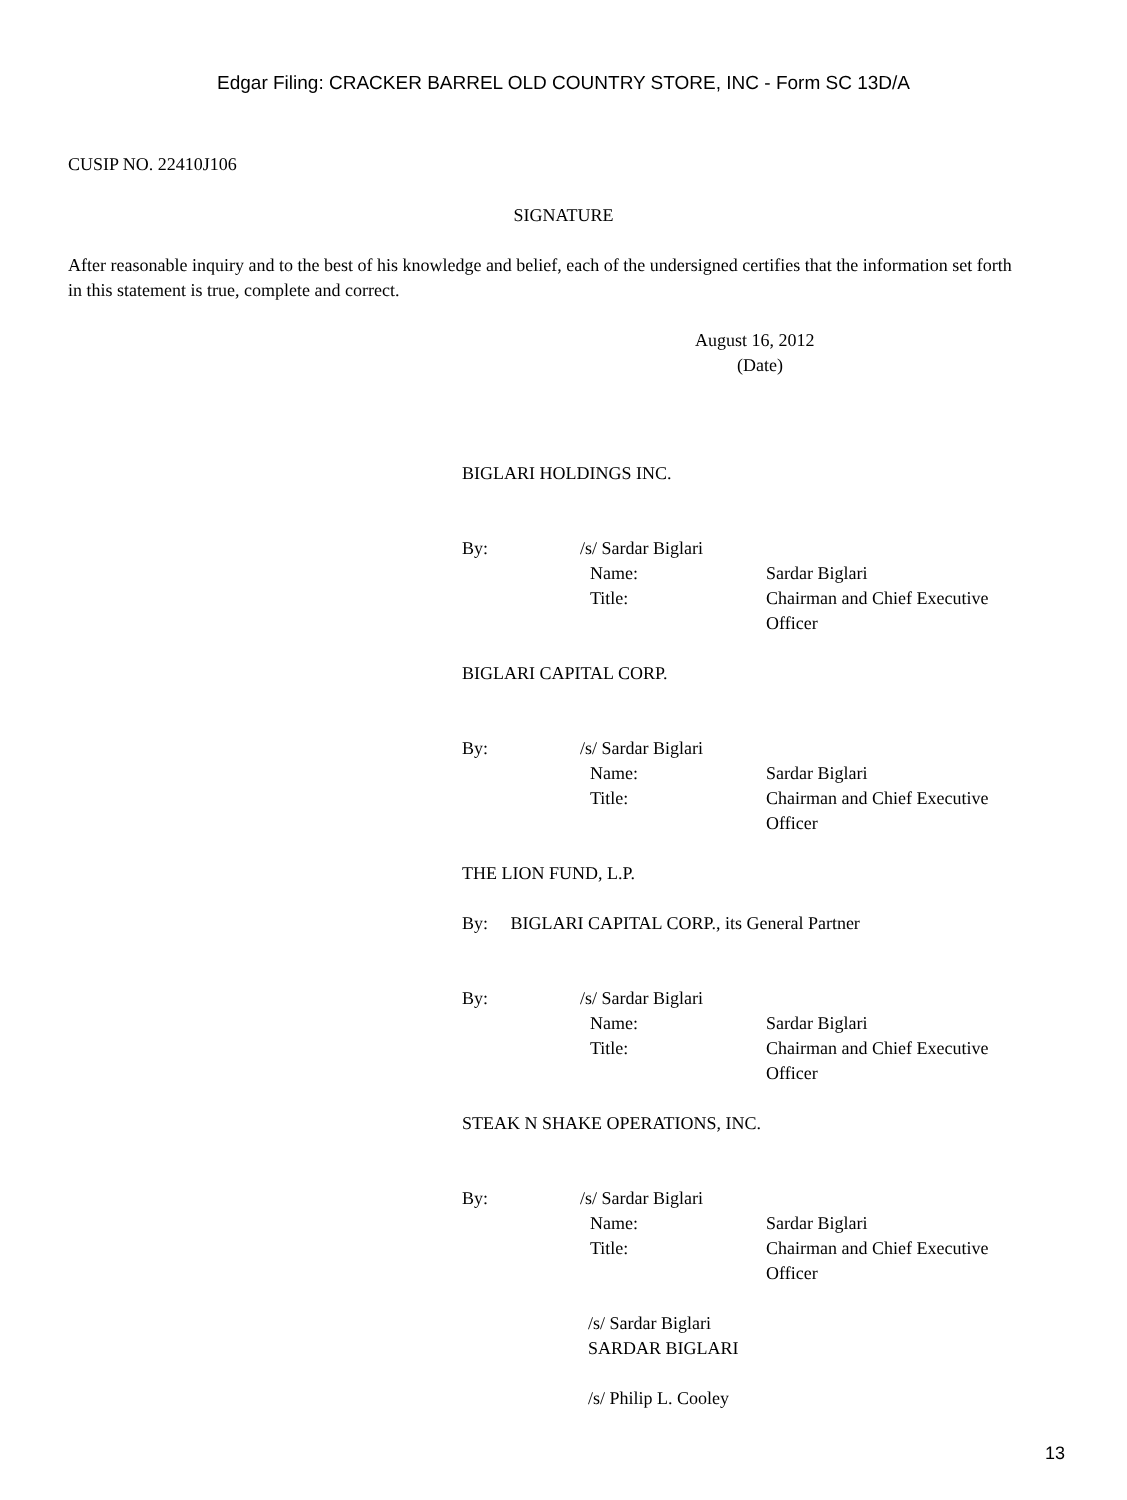Edgar Filing: CRACKER BARREL OLD COUNTRY STORE, INC - Form SC 13D/A
CUSIP NO. 22410J106
SIGNATURE
After reasonable inquiry and to the best of his knowledge and belief, each of the undersigned certifies that the information set forth in this statement is true, complete and correct.
August 16, 2012
(Date)
BIGLARI HOLDINGS INC.
| By: | /s/ Sardar Biglari | |
| | Name: | Sardar Biglari |
| | Title: | Chairman and Chief Executive Officer |
BIGLARI CAPITAL CORP.
| By: | /s/ Sardar Biglari | |
| | Name: | Sardar Biglari |
| | Title: | Chairman and Chief Executive Officer |
THE LION FUND, L.P.
By: BIGLARI CAPITAL CORP., its General Partner
| By: | /s/ Sardar Biglari | |
| | Name: | Sardar Biglari |
| | Title: | Chairman and Chief Executive Officer |
STEAK N SHAKE OPERATIONS, INC.
| By: | /s/ Sardar Biglari | |
| | Name: | Sardar Biglari |
| | Title: | Chairman and Chief Executive Officer |
/s/ Sardar Biglari
SARDAR BIGLARI
/s/ Philip L. Cooley
13